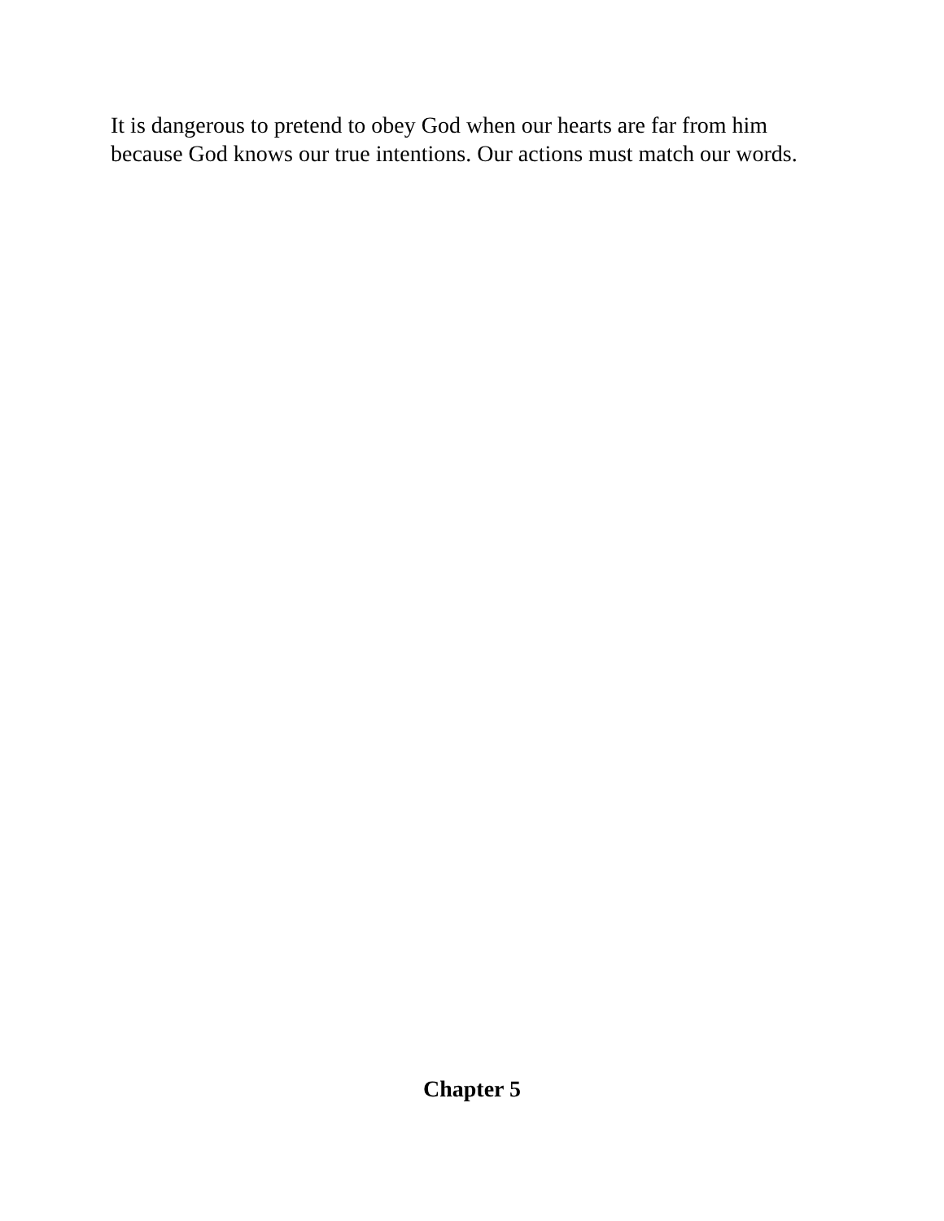It is dangerous to pretend to obey God when our hearts are far from him because God knows our true intentions. Our actions must match our words.
Chapter 5